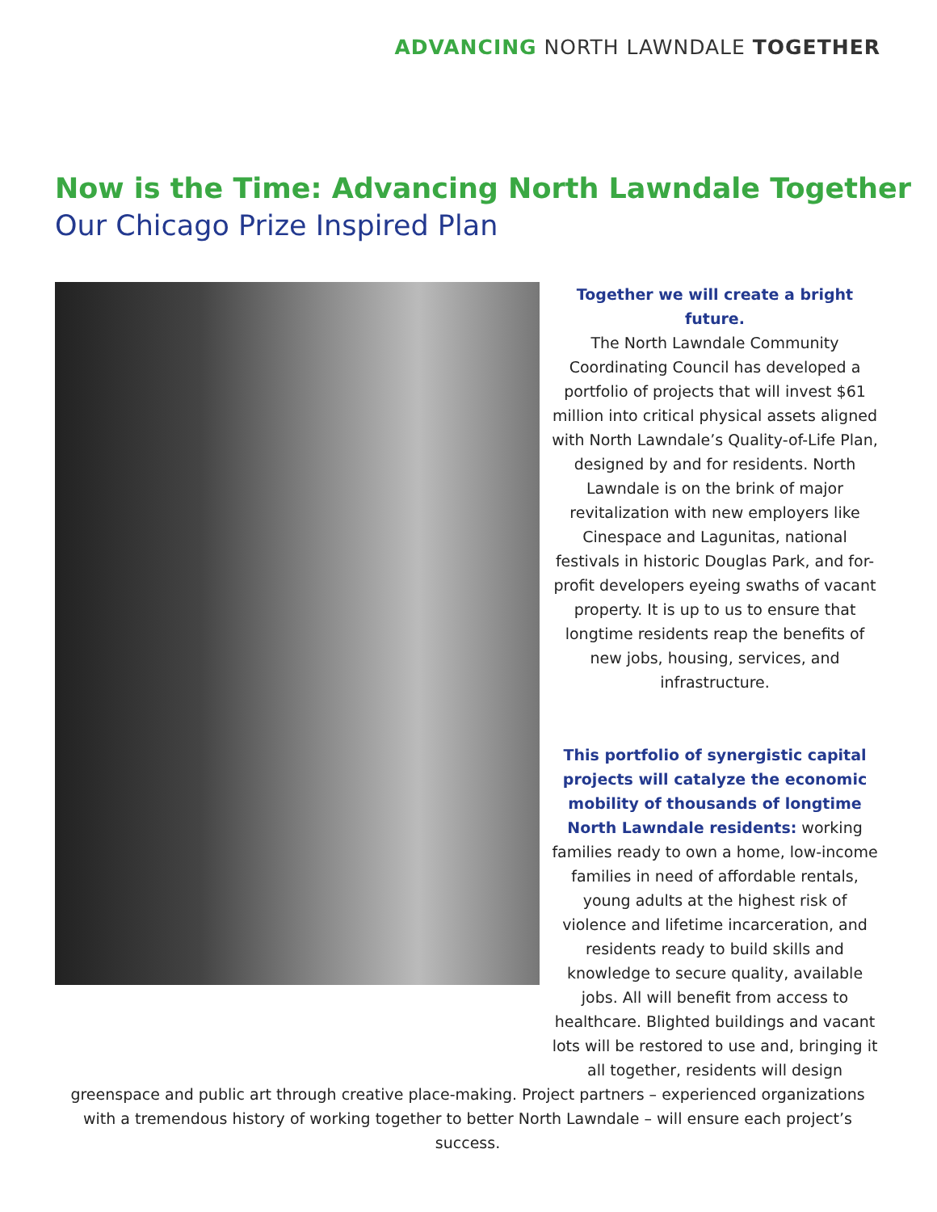ADVANCING NORTH LAWNDALE TOGETHER
Now is the Time: Advancing North Lawndale Together
Our Chicago Prize Inspired Plan
Together we will create a bright future.
The North Lawndale Community Coordinating Council has developed a portfolio of projects that will invest $61 million into critical physical assets aligned with North Lawndale’s Quality-of-Life Plan, designed by and for residents. North Lawndale is on the brink of major revitalization with new employers like Cinespace and Lagunitas, national festivals in historic Douglas Park, and for-profit developers eyeing swaths of vacant property. It is up to us to ensure that longtime residents reap the benefits of new jobs, housing, services, and infrastructure.
This portfolio of synergistic capital projects will catalyze the economic mobility of thousands of longtime North Lawndale residents: working families ready to own a home, low-income families in need of affordable rentals, young adults at the highest risk of violence and lifetime incarceration, and residents ready to build skills and knowledge to secure quality, available jobs. All will benefit from access to healthcare. Blighted buildings and vacant lots will be restored to use and, bringing it all together, residents will design
greenspace and public art through creative place-making. Project partners – experienced organizations with a tremendous history of working together to better North Lawndale – will ensure each project’s success.